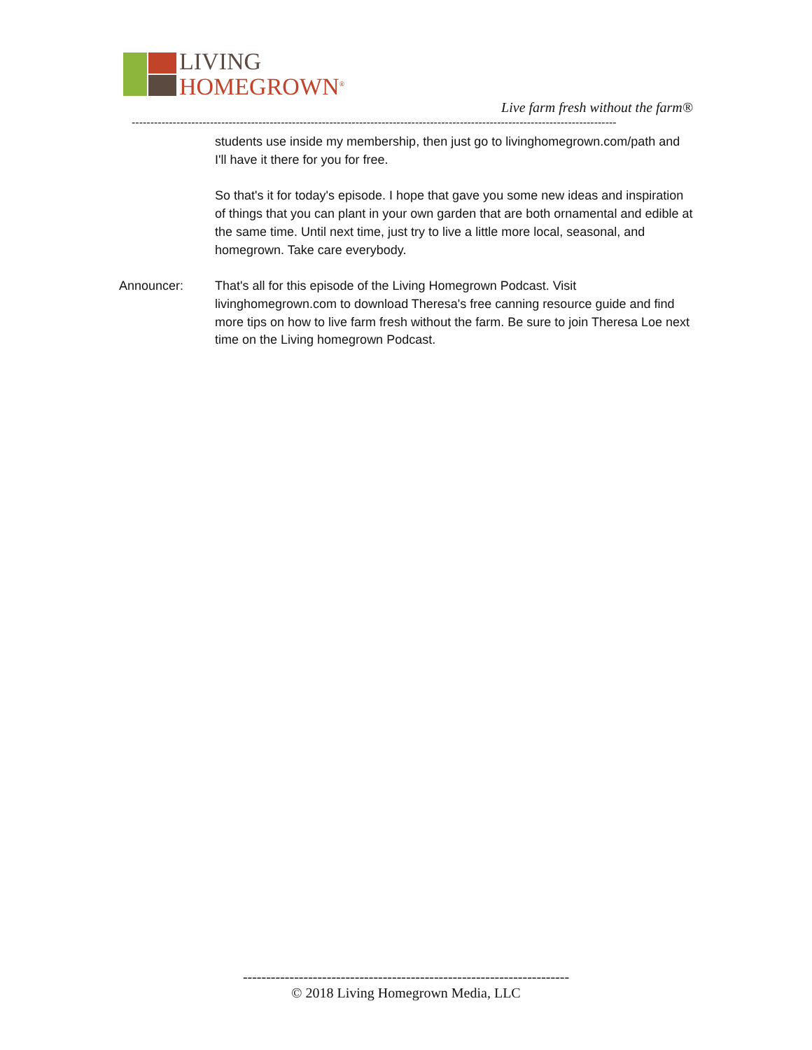LIVING
HOMEGROWN<sup>®</sup>
Live farm fresh without the farm®
----------------------------------------------------------------------------------------------------------------------------------
students use inside my membership, then just go to livinghomegrown.com/path and I'll have it there for you for free.
So that's it for today's episode. I hope that gave you some new ideas and inspiration of things that you can plant in your own garden that are both ornamental and edible at the same time. Until next time, just try to live a little more local, seasonal, and homegrown. Take care everybody.
Announcer: That's all for this episode of the Living Homegrown Podcast. Visit livinghomegrown.com to download Theresa's free canning resource guide and find more tips on how to live farm fresh without the farm. Be sure to join Theresa Loe next time on the Living homegrown Podcast.
----------------------------------------------------------------------
© 2018 Living Homegrown Media, LLC